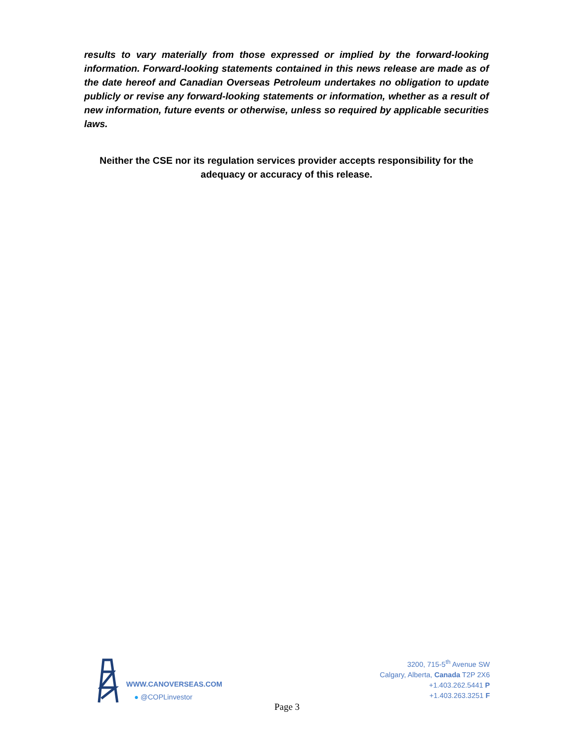results to vary materially from those expressed or implied by the forward-looking information. Forward-looking statements contained in this news release are made as of the date hereof and Canadian Overseas Petroleum undertakes no obligation to update publicly or revise any forward-looking statements or information, whether as a result of new information, future events or otherwise, unless so required by applicable securities laws.
Neither the CSE nor its regulation services provider accepts responsibility for the adequacy or accuracy of this release.
WWW.CANOVERSEAS.COM
● @COPLinvestor
3200, 715-5<sup>th</sup> Avenue SW
Calgary, Alberta, Canada T2P 2X6
+1.403.262.5441 P
+1.403.263.3251 F
Page 3